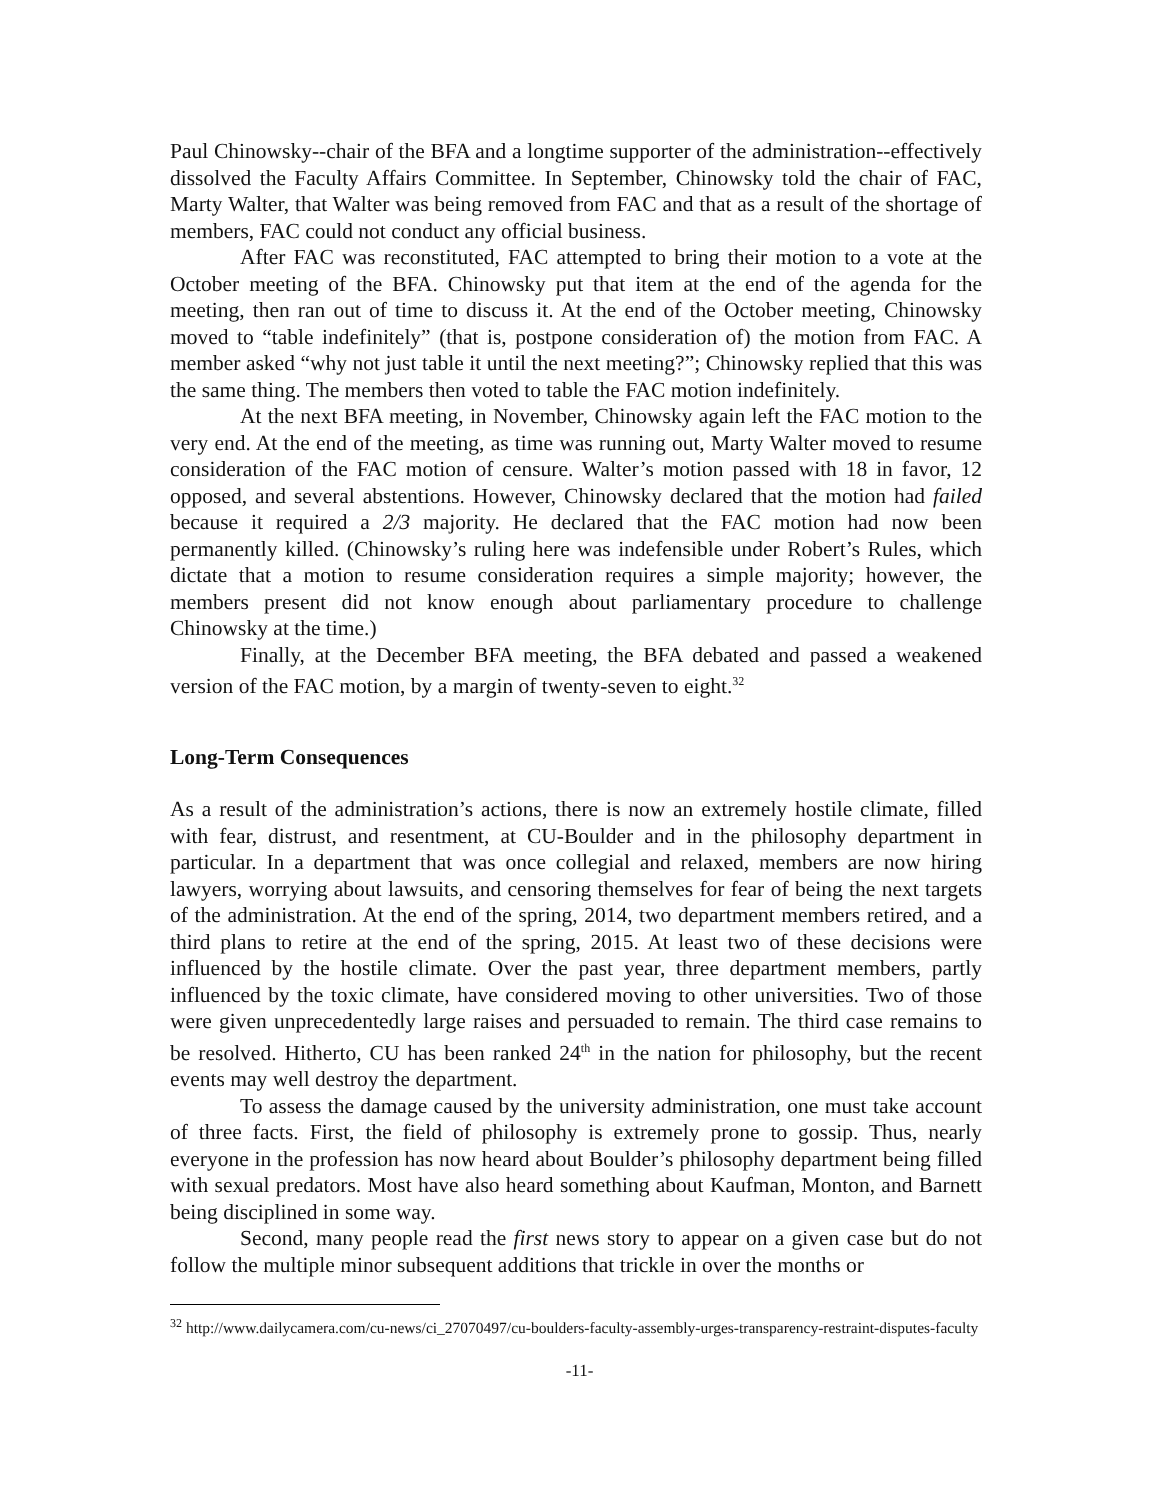Paul Chinowsky--chair of the BFA and a longtime supporter of the administration--effectively dissolved the Faculty Affairs Committee. In September, Chinowsky told the chair of FAC, Marty Walter, that Walter was being removed from FAC and that as a result of the shortage of members, FAC could not conduct any official business.
After FAC was reconstituted, FAC attempted to bring their motion to a vote at the October meeting of the BFA. Chinowsky put that item at the end of the agenda for the meeting, then ran out of time to discuss it. At the end of the October meeting, Chinowsky moved to “table indefinitely” (that is, postpone consideration of) the motion from FAC. A member asked “why not just table it until the next meeting?”; Chinowsky replied that this was the same thing. The members then voted to table the FAC motion indefinitely.
At the next BFA meeting, in November, Chinowsky again left the FAC motion to the very end. At the end of the meeting, as time was running out, Marty Walter moved to resume consideration of the FAC motion of censure. Walter’s motion passed with 18 in favor, 12 opposed, and several abstentions. However, Chinowsky declared that the motion had failed because it required a 2/3 majority. He declared that the FAC motion had now been permanently killed. (Chinowsky’s ruling here was indefensible under Robert’s Rules, which dictate that a motion to resume consideration requires a simple majority; however, the members present did not know enough about parliamentary procedure to challenge Chinowsky at the time.)
Finally, at the December BFA meeting, the BFA debated and passed a weakened version of the FAC motion, by a margin of twenty-seven to eight.<sup>32</sup>
Long-Term Consequences
As a result of the administration’s actions, there is now an extremely hostile climate, filled with fear, distrust, and resentment, at CU-Boulder and in the philosophy department in particular. In a department that was once collegial and relaxed, members are now hiring lawyers, worrying about lawsuits, and censoring themselves for fear of being the next targets of the administration. At the end of the spring, 2014, two department members retired, and a third plans to retire at the end of the spring, 2015. At least two of these decisions were influenced by the hostile climate. Over the past year, three department members, partly influenced by the toxic climate, have considered moving to other universities. Two of those were given unprecedentedly large raises and persuaded to remain. The third case remains to be resolved. Hitherto, CU has been ranked 24<sup>th</sup> in the nation for philosophy, but the recent events may well destroy the department.
To assess the damage caused by the university administration, one must take account of three facts. First, the field of philosophy is extremely prone to gossip. Thus, nearly everyone in the profession has now heard about Boulder’s philosophy department being filled with sexual predators. Most have also heard something about Kaufman, Monton, and Barnett being disciplined in some way.
Second, many people read the first news story to appear on a given case but do not follow the multiple minor subsequent additions that trickle in over the months or
<sup>32</sup> http://www.dailycamera.com/cu-news/ci_27070497/cu-boulders-faculty-assembly-urges-transparency-restraint-disputes-faculty
-11-